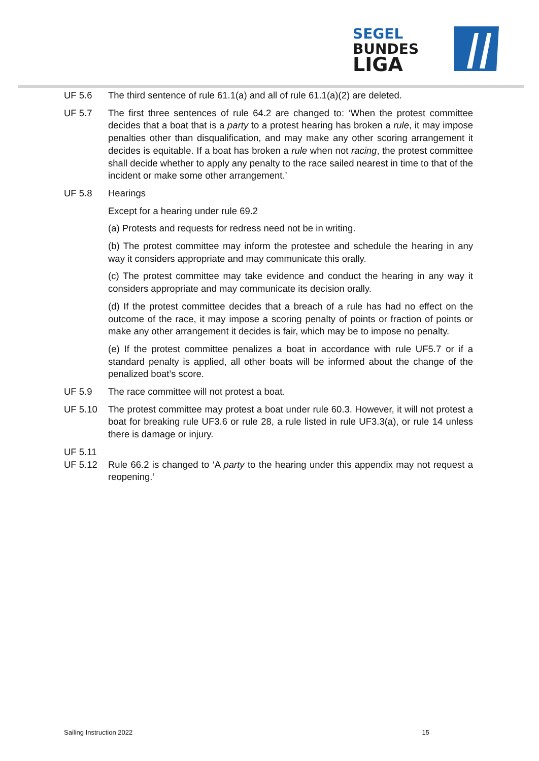SEGEL
BUNDES
LIGA
UF 5.6 The third sentence of rule 61.1(a) and all of rule 61.1(a)(2) are deleted.
UF 5.7 The first three sentences of rule 64.2 are changed to: ‘When the protest committee decides that a boat that is a party to a protest hearing has broken a rule, it may impose penalties other than disqualification, and may make any other scoring arrangement it decides is equitable. If a boat has broken a rule when not racing, the protest committee shall decide whether to apply any penalty to the race sailed nearest in time to that of the incident or make some other arrangement.’
UF 5.8 Hearings
Except for a hearing under rule 69.2
(a) Protests and requests for redress need not be in writing.
(b) The protest committee may inform the protestee and schedule the hearing in any way it considers appropriate and may communicate this orally.
(c) The protest committee may take evidence and conduct the hearing in any way it considers appropriate and may communicate its decision orally.
(d) If the protest committee decides that a breach of a rule has had no effect on the outcome of the race, it may impose a scoring penalty of points or fraction of points or make any other arrangement it decides is fair, which may be to impose no penalty.
(e) If the protest committee penalizes a boat in accordance with rule UF5.7 or if a standard penalty is applied, all other boats will be informed about the change of the penalized boat’s score.
UF 5.9 The race committee will not protest a boat.
UF 5.10 The protest committee may protest a boat under rule 60.3. However, it will not protest a boat for breaking rule UF3.6 or rule 28, a rule listed in rule UF3.3(a), or rule 14 unless there is damage or injury.
UF 5.11
UF 5.12 Rule 66.2 is changed to ‘A party to the hearing under this appendix may not request a reopening.’
Sailing Instruction 2022 15